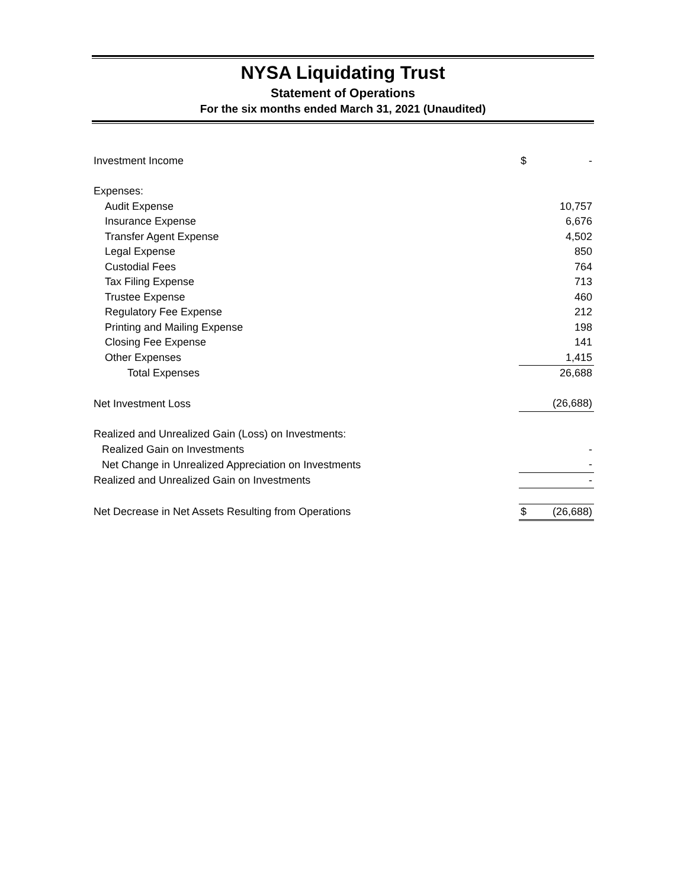NYSA Liquidating Trust
Statement of Operations
For the six months ended March 31, 2021 (Unaudited)
| Investment Income | $ | - |
| Expenses: | | |
| Audit Expense | | 10,757 |
| Insurance Expense | | 6,676 |
| Transfer Agent Expense | | 4,502 |
| Legal Expense | | 850 |
| Custodial Fees | | 764 |
| Tax Filing Expense | | 713 |
| Trustee Expense | | 460 |
| Regulatory Fee Expense | | 212 |
| Printing and Mailing Expense | | 198 |
| Closing Fee Expense | | 141 |
| Other Expenses | | 1,415 |
| Total Expenses | | 26,688 |
| Net Investment Loss | | (26,688) |
| Realized and Unrealized Gain (Loss) on Investments: | | |
| Realized Gain on Investments | | - |
| Net Change in Unrealized Appreciation on Investments | | - |
| Realized and Unrealized Gain on Investments | | - |
| Net Decrease in Net Assets Resulting from Operations | $ | (26,688) |